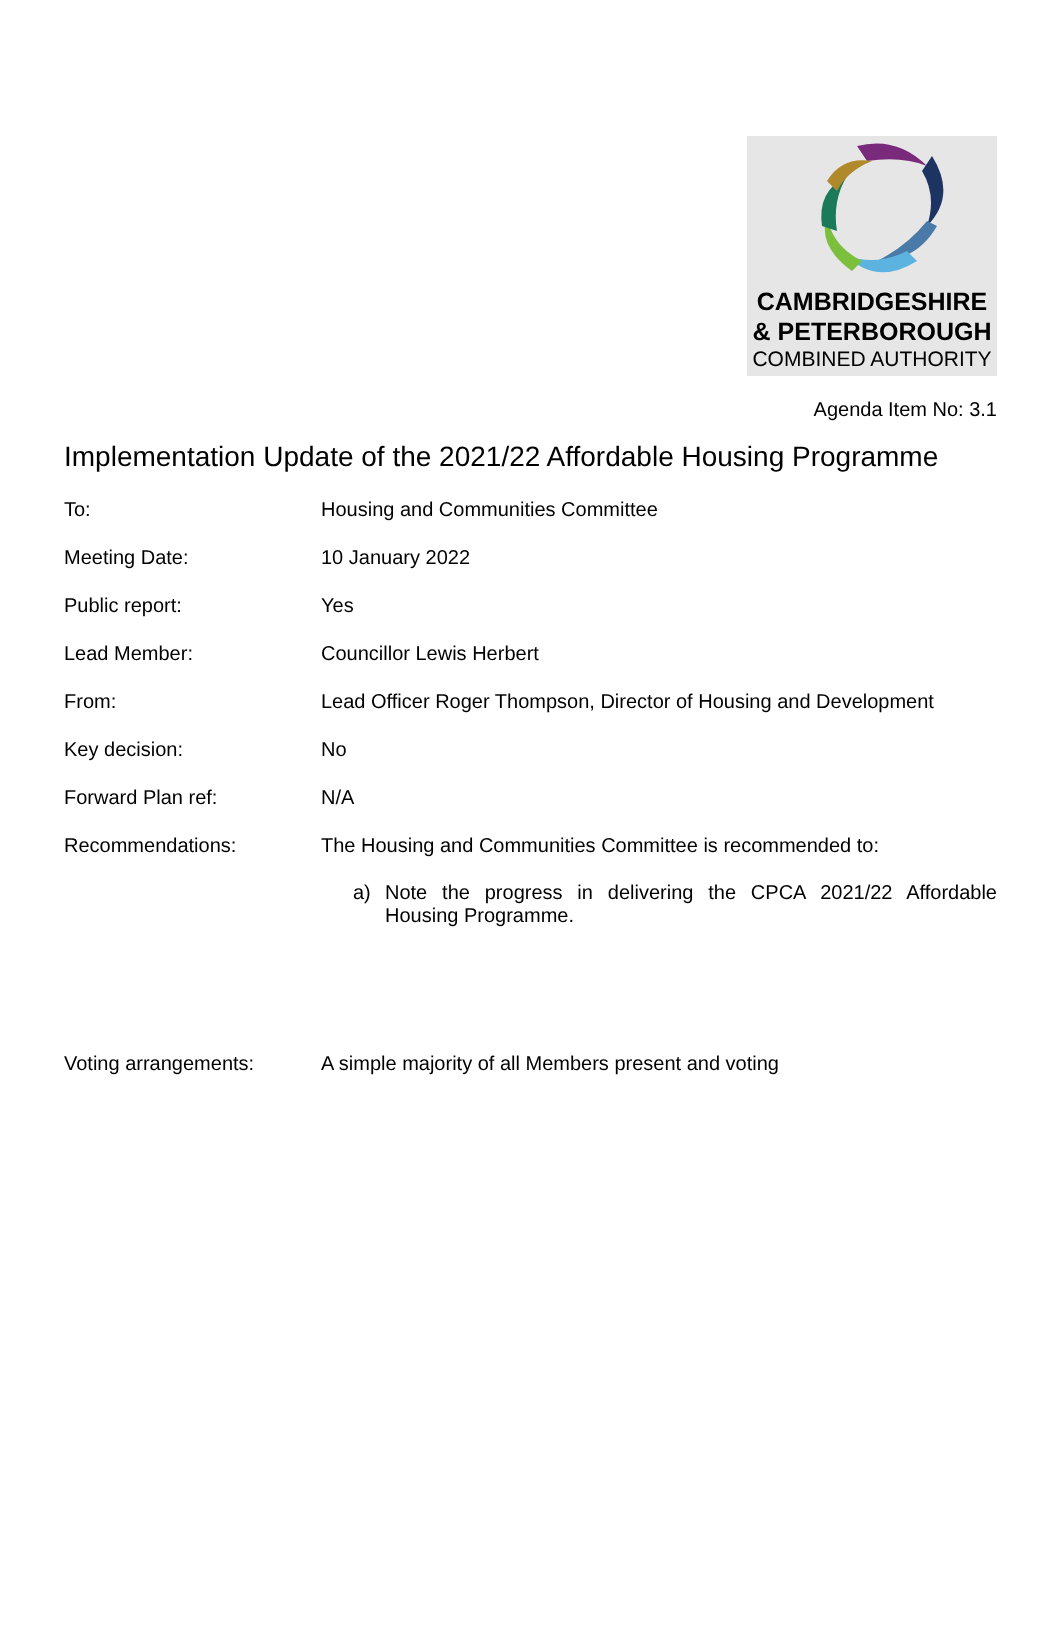CAMBRIDGESHIRE
& PETERBOROUGH
COMBINED AUTHORITY
Agenda Item No: 3.1
Implementation Update of the 2021/22 Affordable Housing Programme
To: Housing and Communities Committee
Meeting Date: 10 January 2022
Public report: Yes
Lead Member: Councillor Lewis Herbert
From: Lead Officer Roger Thompson, Director of Housing and Development
Key decision: No
Forward Plan ref: N/A
Recommendations: The Housing and Communities Committee is recommended to:
a) Note the progress in delivering the CPCA 2021/22 Affordable Housing Programme.
Voting arrangements: A simple majority of all Members present and voting